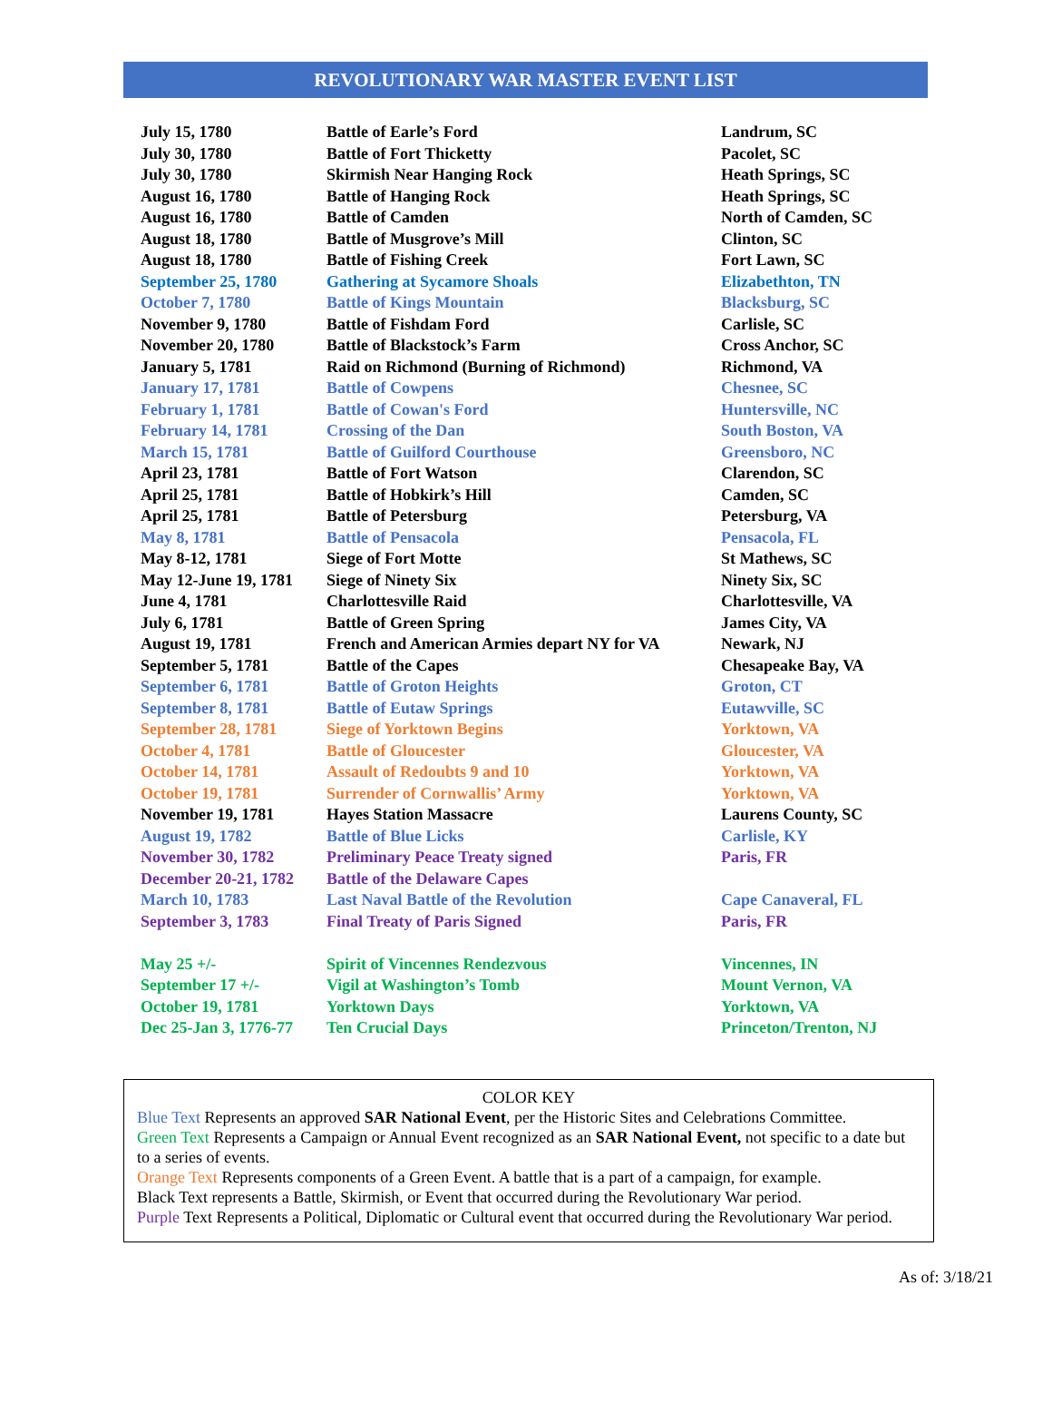REVOLUTIONARY WAR MASTER EVENT LIST
| July 15, 1780 | Battle of Earle’s Ford | Landrum, SC |
| July 30, 1780 | Battle of Fort Thicketty | Pacolet, SC |
| July 30, 1780 | Skirmish Near Hanging Rock | Heath Springs, SC |
| August 16, 1780 | Battle of Hanging Rock | Heath Springs, SC |
| August 16, 1780 | Battle of Camden | North of Camden, SC |
| August 18, 1780 | Battle of Musgrove’s Mill | Clinton, SC |
| August 18, 1780 | Battle of Fishing Creek | Fort Lawn, SC |
| September 25, 1780 | Gathering at Sycamore Shoals | Elizabethton, TN |
| October 7, 1780 | Battle of Kings Mountain | Blacksburg, SC |
| November 9, 1780 | Battle of Fishdam Ford | Carlisle, SC |
| November 20, 1780 | Battle of Blackstock’s Farm | Cross Anchor, SC |
| January 5, 1781 | Raid on Richmond (Burning of Richmond) | Richmond, VA |
| January 17, 1781 | Battle of Cowpens | Chesnee, SC |
| February 1, 1781 | Battle of Cowan's Ford | Huntersville, NC |
| February 14, 1781 | Crossing of the Dan | South Boston, VA |
| March 15, 1781 | Battle of Guilford Courthouse | Greensboro, NC |
| April 23, 1781 | Battle of Fort Watson | Clarendon, SC |
| April 25, 1781 | Battle of Hobkirk’s Hill | Camden, SC |
| April 25, 1781 | Battle of Petersburg | Petersburg, VA |
| May 8, 1781 | Battle of Pensacola | Pensacola, FL |
| May 8-12, 1781 | Siege of Fort Motte | St Mathews, SC |
| May 12-June 19, 1781 | Siege of Ninety Six | Ninety Six, SC |
| June 4, 1781 | Charlottesville Raid | Charlottesville, VA |
| July 6, 1781 | Battle of Green Spring | James City, VA |
| August 19, 1781 | French and American Armies depart NY for VA | Newark, NJ |
| September 5, 1781 | Battle of the Capes | Chesapeake Bay, VA |
| September 6, 1781 | Battle of Groton Heights | Groton, CT |
| September 8, 1781 | Battle of Eutaw Springs | Eutawville, SC |
| September 28, 1781 | Siege of Yorktown Begins | Yorktown, VA |
| October 4, 1781 | Battle of Gloucester | Gloucester, VA |
| October 14, 1781 | Assault of Redoubts 9 and 10 | Yorktown, VA |
| October 19, 1781 | Surrender of Cornwallis’ Army | Yorktown, VA |
| November 19, 1781 | Hayes Station Massacre | Laurens County, SC |
| August 19, 1782 | Battle of Blue Licks | Carlisle, KY |
| November 30, 1782 | Preliminary Peace Treaty signed | Paris, FR |
| December 20-21, 1782 | Battle of the Delaware Capes | |
| March 10, 1783 | Last Naval Battle of the Revolution | Cape Canaveral, FL |
| September 3, 1783 | Final Treaty of Paris Signed | Paris, FR |
| May 25 +/- | Spirit of Vincennes Rendezvous | Vincennes, IN |
| September 17 +/- | Vigil at Washington’s Tomb | Mount Vernon, VA |
| October 19, 1781 | Yorktown Days | Yorktown, VA |
| Dec 25-Jan 3, 1776-77 | Ten Crucial Days | Princeton/Trenton, NJ |
COLOR KEY
Blue Text Represents an approved SAR National Event, per the Historic Sites and Celebrations Committee.
Green Text Represents a Campaign or Annual Event recognized as an SAR National Event, not specific to a date but to a series of events.
Orange Text Represents components of a Green Event. A battle that is a part of a campaign, for example.
Black Text represents a Battle, Skirmish, or Event that occurred during the Revolutionary War period.
Purple Text Represents a Political, Diplomatic or Cultural event that occurred during the Revolutionary War period.
As of: 3/18/21